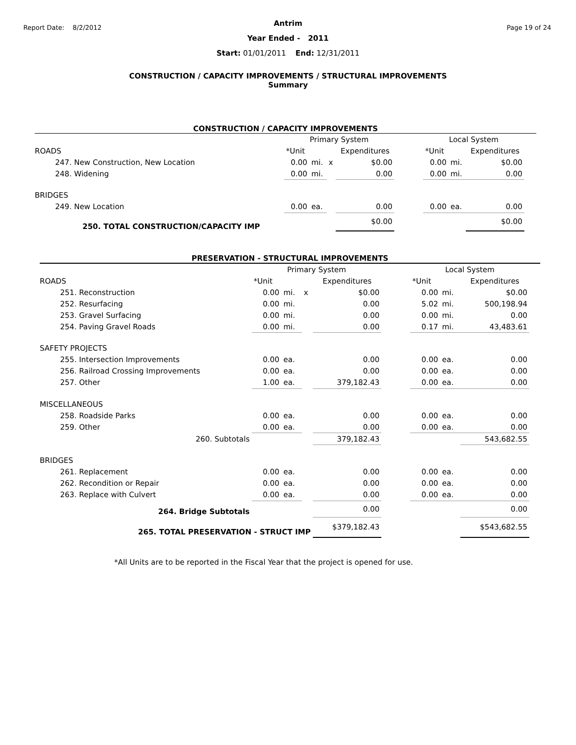Report Date: 8/2/2012 Page 19 of 24
Antrim
Year Ended - 2011
Start: 01/01/2011 End: 12/31/2011
CONSTRUCTION / CAPACITY IMPROVEMENTS / STRUCTURAL IMPROVEMENTS
Summary
CONSTRUCTION / CAPACITY IMPROVEMENTS
| | Primary System | | | | | Local System | | |
| --- | --- | --- | --- | --- | --- | --- | --- | --- |
| ROADS | *Unit | | | Expenditures | | *Unit | | Expenditures |
| 247. New Construction, New Location | 0.00 | mi. | x | $0.00 | | 0.00 | mi. | $0.00 |
| 248. Widening | 0.00 | mi. | | 0.00 | | 0.00 | mi. | 0.00 |
| BRIDGES | | | | | | | | |
| 249. New Location | 0.00 | ea. | | 0.00 | | 0.00 | ea. | 0.00 |
| 250. TOTAL CONSTRUCTION/CAPACITY IMP | | | | $0.00 | | | | $0.00 |
PRESERVATION - STRUCTURAL IMPROVEMENTS
| | Primary System | | | | | Local System | | |
| --- | --- | --- | --- | --- | --- | --- | --- | --- |
| ROADS | *Unit | | | Expenditures | | *Unit | | Expenditures |
| 251. Reconstruction | 0.00 | mi. | x | $0.00 | | 0.00 | mi. | $0.00 |
| 252. Resurfacing | 0.00 | mi. | | 0.00 | | 5.02 | mi. | 500,198.94 |
| 253. Gravel Surfacing | 0.00 | mi. | | 0.00 | | 0.00 | mi. | 0.00 |
| 254. Paving Gravel Roads | 0.00 | mi. | | 0.00 | | 0.17 | mi. | 43,483.61 |
| SAFETY PROJECTS | | | | | | | | |
| 255. Intersection Improvements | 0.00 | ea. | | 0.00 | | 0.00 | ea. | 0.00 |
| 256. Railroad Crossing Improvements | 0.00 | ea. | | 0.00 | | 0.00 | ea. | 0.00 |
| 257. Other | 1.00 | ea. | | 379,182.43 | | 0.00 | ea. | 0.00 |
| MISCELLANEOUS | | | | | | | | |
| 258. Roadside Parks | 0.00 | ea. | | 0.00 | | 0.00 | ea. | 0.00 |
| 259. Other | 0.00 | ea. | | 0.00 | | 0.00 | ea. | 0.00 |
| 260. Subtotals | | | | 379,182.43 | | | | 543,682.55 |
| BRIDGES | | | | | | | | |
| 261. Replacement | 0.00 | ea. | | 0.00 | | 0.00 | ea. | 0.00 |
| 262. Recondition or Repair | 0.00 | ea. | | 0.00 | | 0.00 | ea. | 0.00 |
| 263. Replace with Culvert | 0.00 | ea. | | 0.00 | | 0.00 | ea. | 0.00 |
| 264. Bridge Subtotals | | | | 0.00 | | | | 0.00 |
| 265. TOTAL PRESERVATION - STRUCT IMP | | | | $379,182.43 | | | | $543,682.55 |
*All Units are to be reported in the Fiscal Year that the project is opened for use.